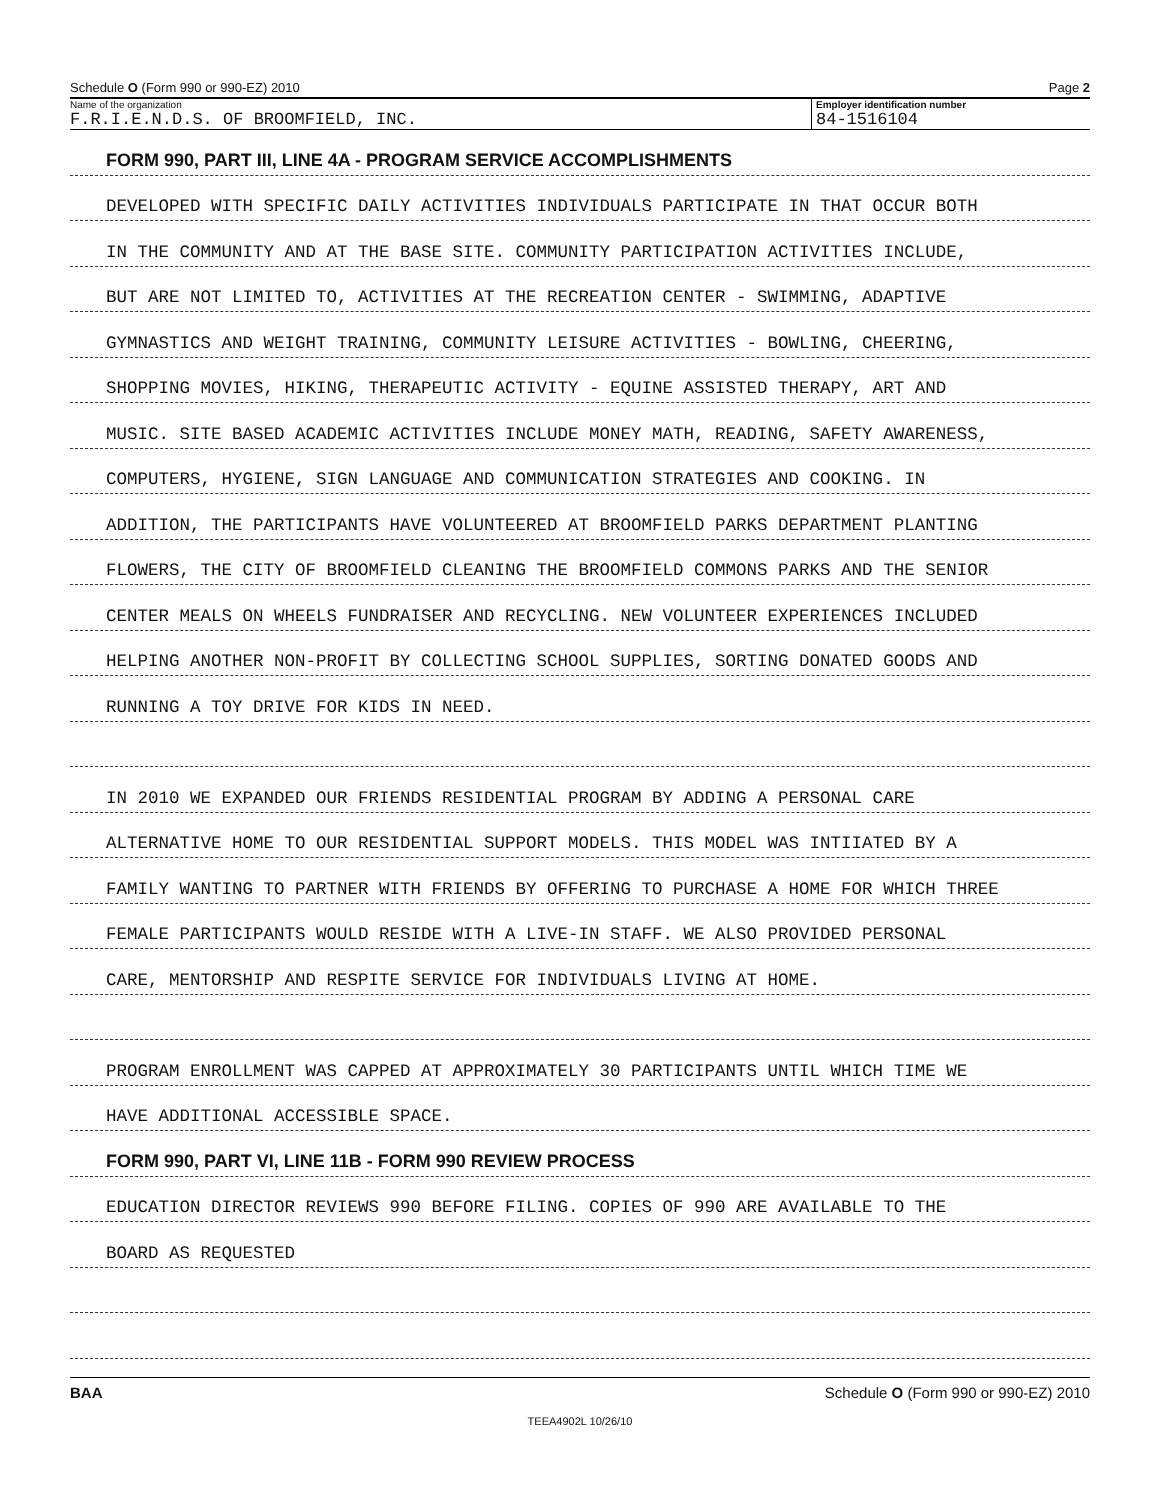Schedule O (Form 990 or 990-EZ) 2010 Page 2
Name of the organization
F.R.I.E.N.D.S. OF BROOMFIELD, INC.
Employer identification number
84-1516104
FORM 990, PART III, LINE 4A - PROGRAM SERVICE ACCOMPLISHMENTS
DEVELOPED WITH SPECIFIC DAILY ACTIVITIES INDIVIDUALS PARTICIPATE IN THAT OCCUR BOTH
IN THE COMMUNITY AND AT THE BASE SITE. COMMUNITY PARTICIPATION ACTIVITIES INCLUDE,
BUT ARE NOT LIMITED TO, ACTIVITIES AT THE RECREATION CENTER - SWIMMING, ADAPTIVE
GYMNASTICS AND WEIGHT TRAINING, COMMUNITY LEISURE ACTIVITIES - BOWLING, CHEERING,
SHOPPING MOVIES, HIKING, THERAPEUTIC ACTIVITY - EQUINE ASSISTED THERAPY, ART AND
MUSIC. SITE BASED ACADEMIC ACTIVITIES INCLUDE MONEY MATH, READING, SAFETY AWARENESS,
COMPUTERS, HYGIENE, SIGN LANGUAGE AND COMMUNICATION STRATEGIES AND COOKING. IN
ADDITION, THE PARTICIPANTS HAVE VOLUNTEERED AT BROOMFIELD PARKS DEPARTMENT PLANTING
FLOWERS, THE CITY OF BROOMFIELD CLEANING THE BROOMFIELD COMMONS PARKS AND THE SENIOR
CENTER MEALS ON WHEELS FUNDRAISER AND RECYCLING. NEW VOLUNTEER EXPERIENCES INCLUDED
HELPING ANOTHER NON-PROFIT BY COLLECTING SCHOOL SUPPLIES, SORTING DONATED GOODS AND
RUNNING A TOY DRIVE FOR KIDS IN NEED.
IN 2010 WE EXPANDED OUR FRIENDS RESIDENTIAL PROGRAM BY ADDING A PERSONAL CARE
ALTERNATIVE HOME TO OUR RESIDENTIAL SUPPORT MODELS. THIS MODEL WAS INTIIATED BY A
FAMILY WANTING TO PARTNER WITH FRIENDS BY OFFERING TO PURCHASE A HOME FOR WHICH THREE
FEMALE PARTICIPANTS WOULD RESIDE WITH A LIVE-IN STAFF. WE ALSO PROVIDED PERSONAL
CARE, MENTORSHIP AND RESPITE SERVICE FOR INDIVIDUALS LIVING AT HOME.
PROGRAM ENROLLMENT WAS CAPPED AT APPROXIMATELY 30 PARTICIPANTS UNTIL WHICH TIME WE
HAVE ADDITIONAL ACCESSIBLE SPACE.
FORM 990, PART VI, LINE 11B - FORM 990 REVIEW PROCESS
EDUCATION DIRECTOR REVIEWS 990 BEFORE FILING. COPIES OF 990 ARE AVAILABLE TO THE
BOARD AS REQUESTED
BAA Schedule O (Form 990 or 990-EZ) 2010
TEEA4902L 10/26/10